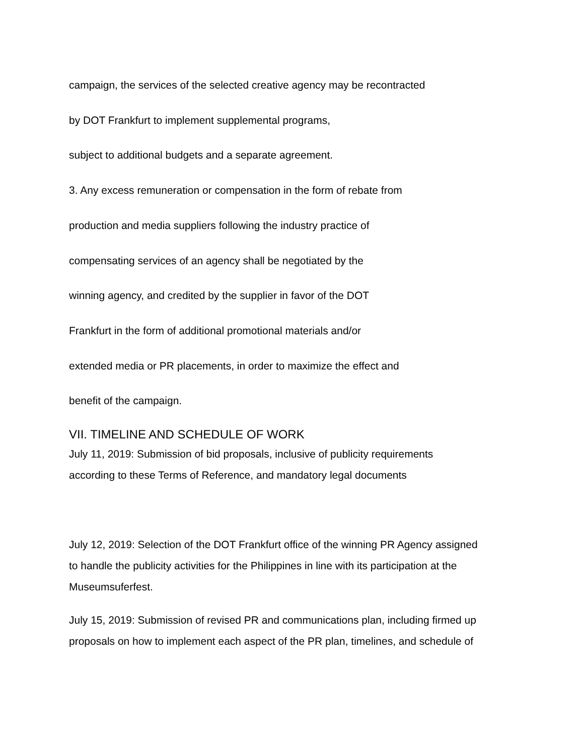campaign, the services of the selected creative agency may be recontracted
by DOT Frankfurt to implement supplemental programs,
subject to additional budgets and a separate agreement.
3. Any excess remuneration or compensation in the form of rebate from
production and media suppliers following the industry practice of
compensating services of an agency shall be negotiated by the
winning agency, and credited by the supplier in favor of the DOT
Frankfurt in the form of additional promotional materials and/or
extended media or PR placements, in order to maximize the effect and
benefit of the campaign.
VII. TIMELINE AND SCHEDULE OF WORK
July 11, 2019: Submission of bid proposals, inclusive of publicity requirements
according to these Terms of Reference, and mandatory legal documents
July 12, 2019: Selection of the DOT Frankfurt office of the winning PR Agency assigned
to handle the publicity activities for the Philippines in line with its participation at the
Museumsuferfest.
July 15, 2019: Submission of revised PR and communications plan, including firmed up
proposals on how to implement each aspect of the PR plan, timelines, and schedule of